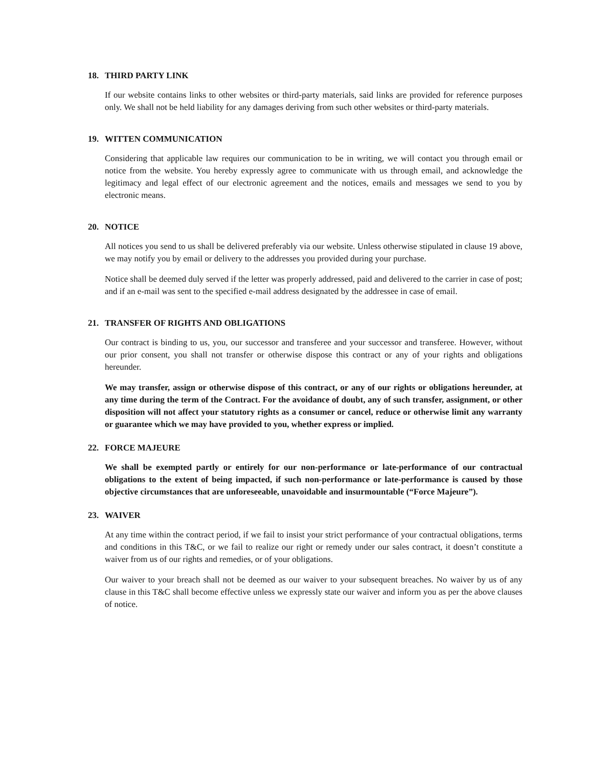18. THIRD PARTY LINK
If our website contains links to other websites or third-party materials, said links are provided for reference purposes only. We shall not be held liability for any damages deriving from such other websites or third-party materials.
19. WITTEN COMMUNICATION
Considering that applicable law requires our communication to be in writing, we will contact you through email or notice from the website. You hereby expressly agree to communicate with us through email, and acknowledge the legitimacy and legal effect of our electronic agreement and the notices, emails and messages we send to you by electronic means.
20. NOTICE
All notices you send to us shall be delivered preferably via our website. Unless otherwise stipulated in clause 19 above, we may notify you by email or delivery to the addresses you provided during your purchase.
Notice shall be deemed duly served if the letter was properly addressed, paid and delivered to the carrier in case of post; and if an e-mail was sent to the specified e-mail address designated by the addressee in case of email.
21. TRANSFER OF RIGHTS AND OBLIGATIONS
Our contract is binding to us, you, our successor and transferee and your successor and transferee. However, without our prior consent, you shall not transfer or otherwise dispose this contract or any of your rights and obligations hereunder.
We may transfer, assign or otherwise dispose of this contract, or any of our rights or obligations hereunder, at any time during the term of the Contract. For the avoidance of doubt, any of such transfer, assignment, or other disposition will not affect your statutory rights as a consumer or cancel, reduce or otherwise limit any warranty or guarantee which we may have provided to you, whether express or implied.
22. FORCE MAJEURE
We shall be exempted partly or entirely for our non-performance or late-performance of our contractual obligations to the extent of being impacted, if such non-performance or late-performance is caused by those objective circumstances that are unforeseeable, unavoidable and insurmountable (“Force Majeure”).
23. WAIVER
At any time within the contract period, if we fail to insist your strict performance of your contractual obligations, terms and conditions in this T&C, or we fail to realize our right or remedy under our sales contract, it doesn’t constitute a waiver from us of our rights and remedies, or of your obligations.
Our waiver to your breach shall not be deemed as our waiver to your subsequent breaches. No waiver by us of any clause in this T&C shall become effective unless we expressly state our waiver and inform you as per the above clauses of notice.